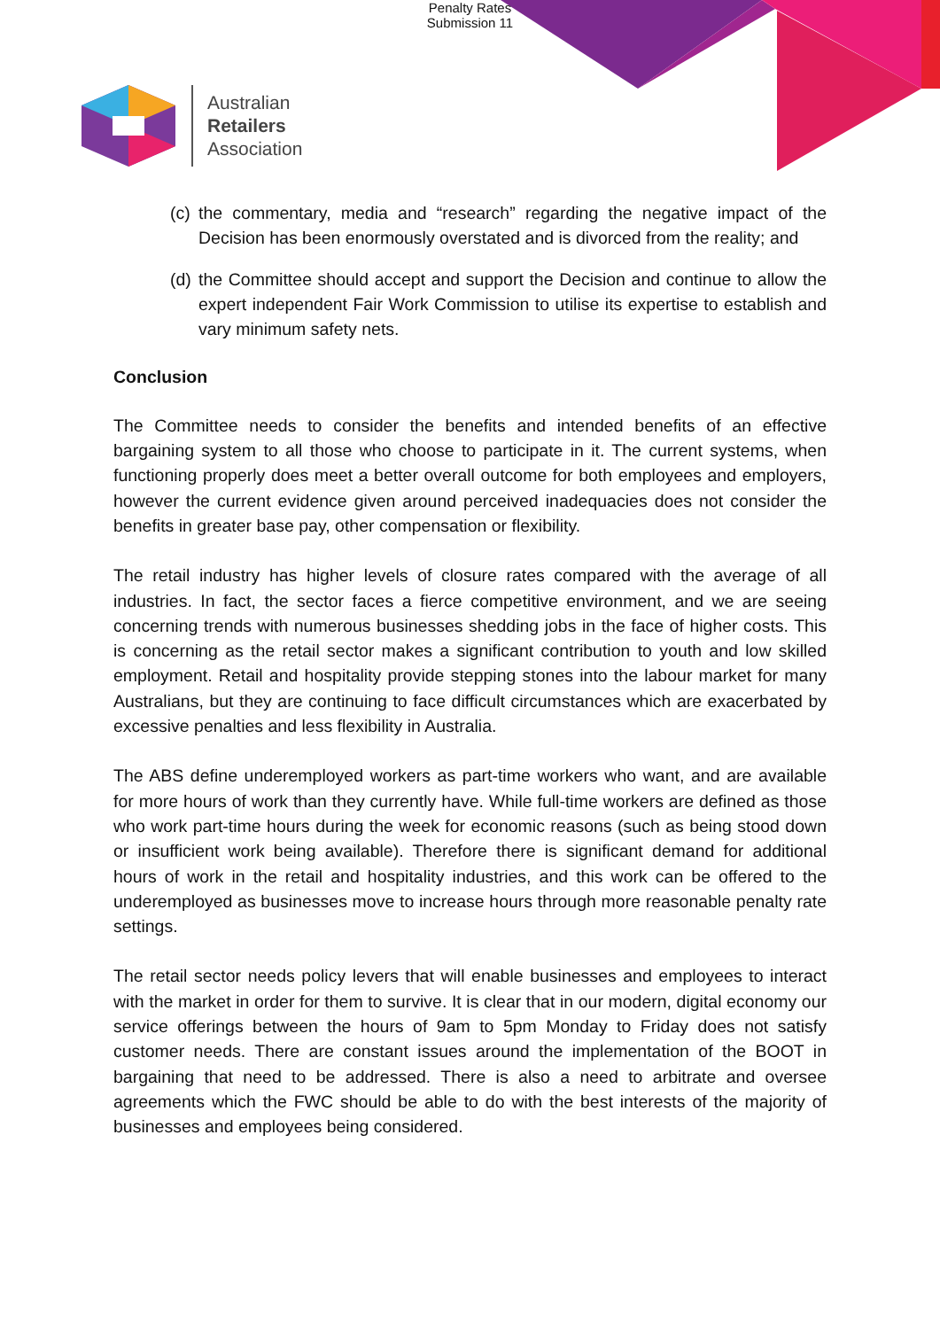Penalty Rates
Submission 11
Australian
Retailers
Association
(c)
the commentary, media and “research” regarding the negative impact of the Decision has been enormously overstated and is divorced from the reality; and
(d)
the Committee should accept and support the Decision and continue to allow the expert independent Fair Work Commission to utilise its expertise to establish and vary minimum safety nets.
Conclusion
The Committee needs to consider the benefits and intended benefits of an effective bargaining system to all those who choose to participate in it. The current systems, when functioning properly does meet a better overall outcome for both employees and employers, however the current evidence given around perceived inadequacies does not consider the benefits in greater base pay, other compensation or flexibility.
The retail industry has higher levels of closure rates compared with the average of all industries. In fact, the sector faces a fierce competitive environment, and we are seeing concerning trends with numerous businesses shedding jobs in the face of higher costs. This is concerning as the retail sector makes a significant contribution to youth and low skilled employment. Retail and hospitality provide stepping stones into the labour market for many Australians, but they are continuing to face difficult circumstances which are exacerbated by excessive penalties and less flexibility in Australia.
The ABS define underemployed workers as part-time workers who want, and are available for more hours of work than they currently have. While full-time workers are defined as those who work part-time hours during the week for economic reasons (such as being stood down or insufficient work being available). Therefore there is significant demand for additional hours of work in the retail and hospitality industries, and this work can be offered to the underemployed as businesses move to increase hours through more reasonable penalty rate settings.
The retail sector needs policy levers that will enable businesses and employees to interact with the market in order for them to survive. It is clear that in our modern, digital economy our service offerings between the hours of 9am to 5pm Monday to Friday does not satisfy customer needs. There are constant issues around the implementation of the BOOT in bargaining that need to be addressed. There is also a need to arbitrate and oversee agreements which the FWC should be able to do with the best interests of the majority of businesses and employees being considered.